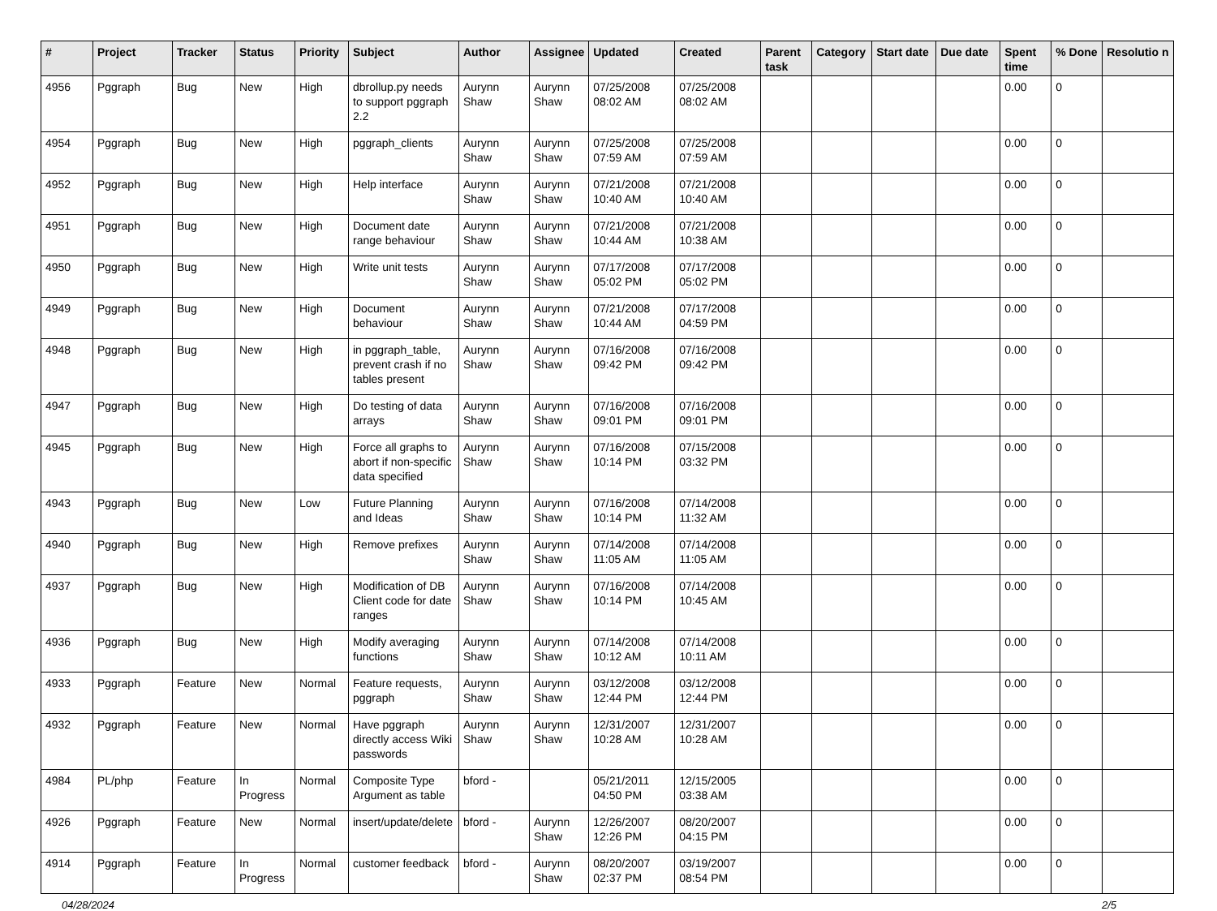| # | Project | Tracker | Status | Priority | Subject | Author | Assignee | Updated | Created | Parent task | Category | Start date | Due date | Spent time | % Done | Resolutio n |
| --- | --- | --- | --- | --- | --- | --- | --- | --- | --- | --- | --- | --- | --- | --- | --- | --- |
| 4956 | Pggraph | Bug | New | High | dbrollup.py needs to support pggraph 2.2 | Aurynn Shaw | Aurynn Shaw | 07/25/2008 08:02 AM | 07/25/2008 08:02 AM | | | | | 0.00 | 0 | |
| 4954 | Pggraph | Bug | New | High | pggraph_clients | Aurynn Shaw | Aurynn Shaw | 07/25/2008 07:59 AM | 07/25/2008 07:59 AM | | | | | 0.00 | 0 | |
| 4952 | Pggraph | Bug | New | High | Help interface | Aurynn Shaw | Aurynn Shaw | 07/21/2008 10:40 AM | 07/21/2008 10:40 AM | | | | | 0.00 | 0 | |
| 4951 | Pggraph | Bug | New | High | Document date range behaviour | Aurynn Shaw | Aurynn Shaw | 07/21/2008 10:44 AM | 07/21/2008 10:38 AM | | | | | 0.00 | 0 | |
| 4950 | Pggraph | Bug | New | High | Write unit tests | Aurynn Shaw | Aurynn Shaw | 07/17/2008 05:02 PM | 07/17/2008 05:02 PM | | | | | 0.00 | 0 | |
| 4949 | Pggraph | Bug | New | High | Document behaviour | Aurynn Shaw | Aurynn Shaw | 07/21/2008 10:44 AM | 07/17/2008 04:59 PM | | | | | 0.00 | 0 | |
| 4948 | Pggraph | Bug | New | High | in pggraph_table, prevent crash if no tables present | Aurynn Shaw | Aurynn Shaw | 07/16/2008 09:42 PM | 07/16/2008 09:42 PM | | | | | 0.00 | 0 | |
| 4947 | Pggraph | Bug | New | High | Do testing of data arrays | Aurynn Shaw | Aurynn Shaw | 07/16/2008 09:01 PM | 07/16/2008 09:01 PM | | | | | 0.00 | 0 | |
| 4945 | Pggraph | Bug | New | High | Force all graphs to abort if non-specific data specified | Aurynn Shaw | Aurynn Shaw | 07/16/2008 10:14 PM | 07/15/2008 03:32 PM | | | | | 0.00 | 0 | |
| 4943 | Pggraph | Bug | New | Low | Future Planning and Ideas | Aurynn Shaw | Aurynn Shaw | 07/16/2008 10:14 PM | 07/14/2008 11:32 AM | | | | | 0.00 | 0 | |
| 4940 | Pggraph | Bug | New | High | Remove prefixes | Aurynn Shaw | Aurynn Shaw | 07/14/2008 11:05 AM | 07/14/2008 11:05 AM | | | | | 0.00 | 0 | |
| 4937 | Pggraph | Bug | New | High | Modification of DB Client code for date ranges | Aurynn Shaw | Aurynn Shaw | 07/16/2008 10:14 PM | 07/14/2008 10:45 AM | | | | | 0.00 | 0 | |
| 4936 | Pggraph | Bug | New | High | Modify averaging functions | Aurynn Shaw | Aurynn Shaw | 07/14/2008 10:12 AM | 07/14/2008 10:11 AM | | | | | 0.00 | 0 | |
| 4933 | Pggraph | Feature | New | Normal | Feature requests, pggraph | Aurynn Shaw | Aurynn Shaw | 03/12/2008 12:44 PM | 03/12/2008 12:44 PM | | | | | 0.00 | 0 | |
| 4932 | Pggraph | Feature | New | Normal | Have pggraph directly access Wiki passwords | Aurynn Shaw | Aurynn Shaw | 12/31/2007 10:28 AM | 12/31/2007 10:28 AM | | | | | 0.00 | 0 | |
| 4984 | PL/php | Feature | In Progress | Normal | Composite Type Argument as table | bford - | | 05/21/2011 04:50 PM | 12/15/2005 03:38 AM | | | | | 0.00 | 0 | |
| 4926 | Pggraph | Feature | New | Normal | insert/update/delete | bford - | Aurynn Shaw | 12/26/2007 12:26 PM | 08/20/2007 04:15 PM | | | | | 0.00 | 0 | |
| 4914 | Pggraph | Feature | In Progress | Normal | customer feedback | bford - | Aurynn Shaw | 08/20/2007 02:37 PM | 03/19/2007 08:54 PM | | | | | 0.00 | 0 | |
04/28/2024 2/5